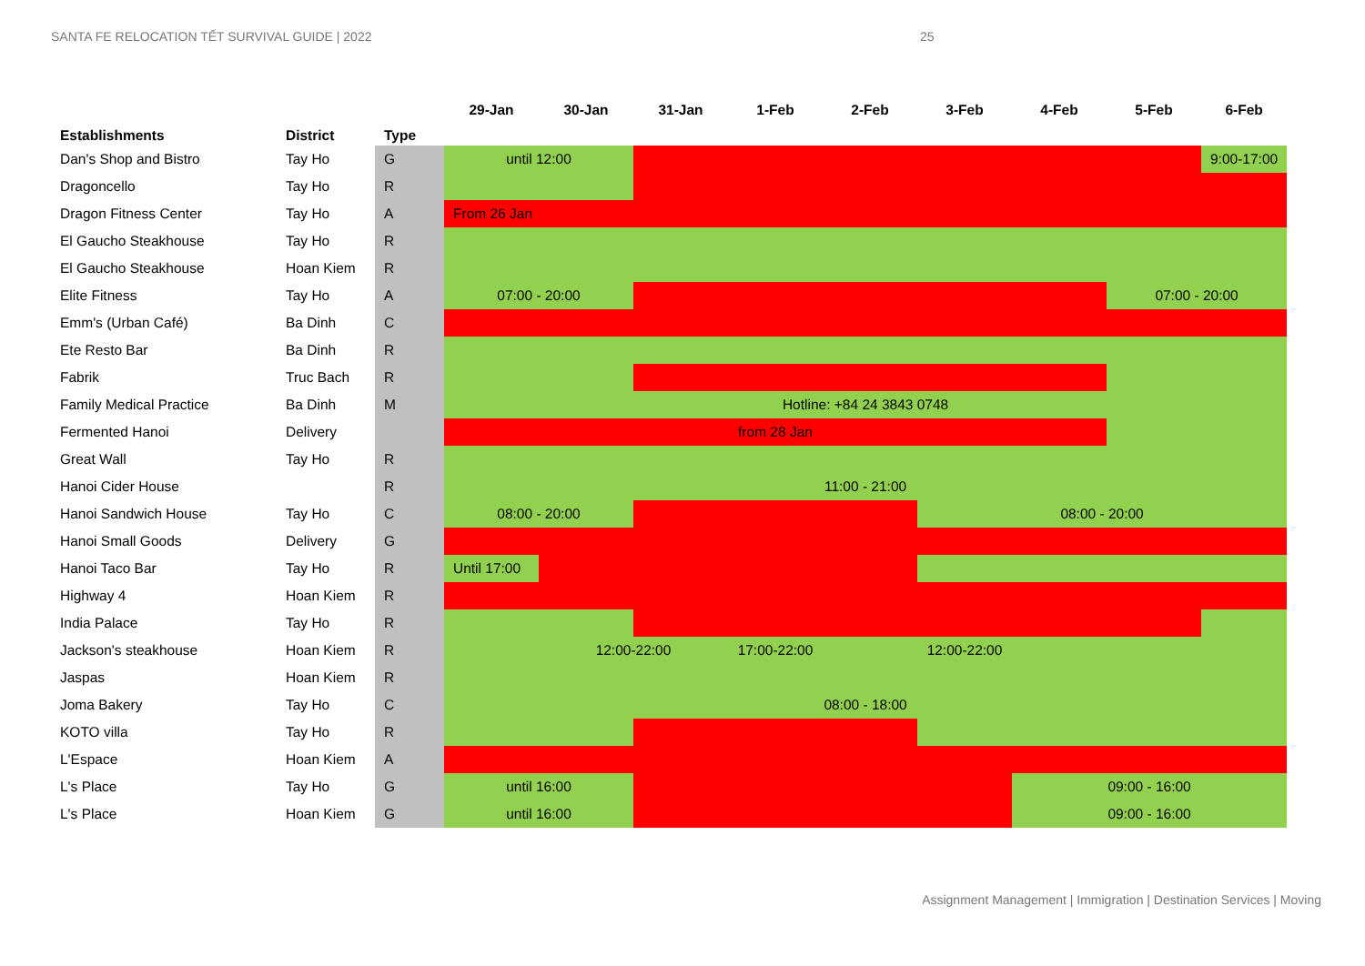SANTA FE RELOCATION TẾT SURVIVAL GUIDE | 2022 25
| Establishments | District | Type | 29-Jan | 30-Jan | 31-Jan | 1-Feb | 2-Feb | 3-Feb | 4-Feb | 5-Feb | 6-Feb |
| --- | --- | --- | --- | --- | --- | --- | --- | --- | --- | --- | --- |
| Dan's Shop and Bistro | Tay Ho | G | until 12:00 | | | | | | | | 9:00-17:00 |
| Dragoncello | Tay Ho | R | | | | | | | | | |
| Dragon Fitness Center | Tay Ho | A | From 26 Jan | | | | | | | | |
| El Gaucho Steakhouse | Tay Ho | R | | | | | | | | | |
| El Gaucho Steakhouse | Hoan Kiem | R | | | | | | | | | |
| Elite Fitness | Tay Ho | A | 07:00 - 20:00 | | | | | | | 07:00 - 20:00 | |
| Emm's (Urban Café) | Ba Dinh | C | | | | | | | | | |
| Ete Resto Bar | Ba Dinh | R | | | | | | | | | |
| Fabrik | Truc Bach | R | | | | | | | | | |
| Family Medical Practice | Ba Dinh | M | Hotline: +84 24 3843 0748 | | | | | | | | |
| Fermented Hanoi | Delivery | | from 28 Jan | | | | | | | | |
| Great Wall | Tay Ho | R | | | | | | | | | |
| Hanoi Cider House | | R | 11:00 - 21:00 | | | | | | | | |
| Hanoi Sandwich House | Tay Ho | C | 08:00 - 20:00 | | | | | 08:00 - 20:00 | | | |
| Hanoi Small Goods | Delivery | G | | | | | | | | | |
| Hanoi Taco Bar | Tay Ho | R | Until 17:00 | | | | | | | | |
| Highway 4 | Hoan Kiem | R | | | | | | | | | |
| India Palace | Tay Ho | R | | | | | | | | | |
| Jackson's steakhouse | Hoan Kiem | R | | 12:00-22:00 | | 17:00-22:00 | | 12:00-22:00 | | | |
| Jaspas | Hoan Kiem | R | | | | | | | | | |
| Joma Bakery | Tay Ho | C | 08:00 - 18:00 | | | | | | | | |
| KOTO villa | Tay Ho | R | | | | | | | | | |
| L'Espace | Hoan Kiem | A | | | | | | | | | |
| L's Place | Tay Ho | G | until 16:00 | | | | | | 09:00 - 16:00 | | |
| L's Place | Hoan Kiem | G | until 16:00 | | | | | | 09:00 - 16:00 | | |
Assignment Management | Immigration | Destination Services | Moving